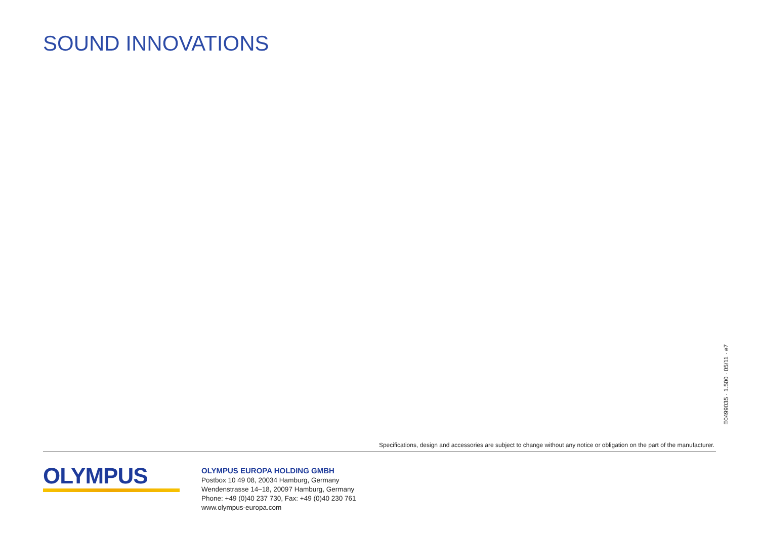SOUND INNOVATIONS
E0499035 · 1.500 · 05/11 · e7
Specifications, design and accessories are subject to change without any notice or obligation on the part of the manufacturer.
OLYMPUS
OLYMPUS EUROPA HOLDING GMBH
Postbox 10 49 08, 20034 Hamburg, Germany
Wendenstrasse 14–18, 20097 Hamburg, Germany
Phone: +49 (0)40 237 730, Fax: +49 (0)40 230 761
www.olympus-europa.com